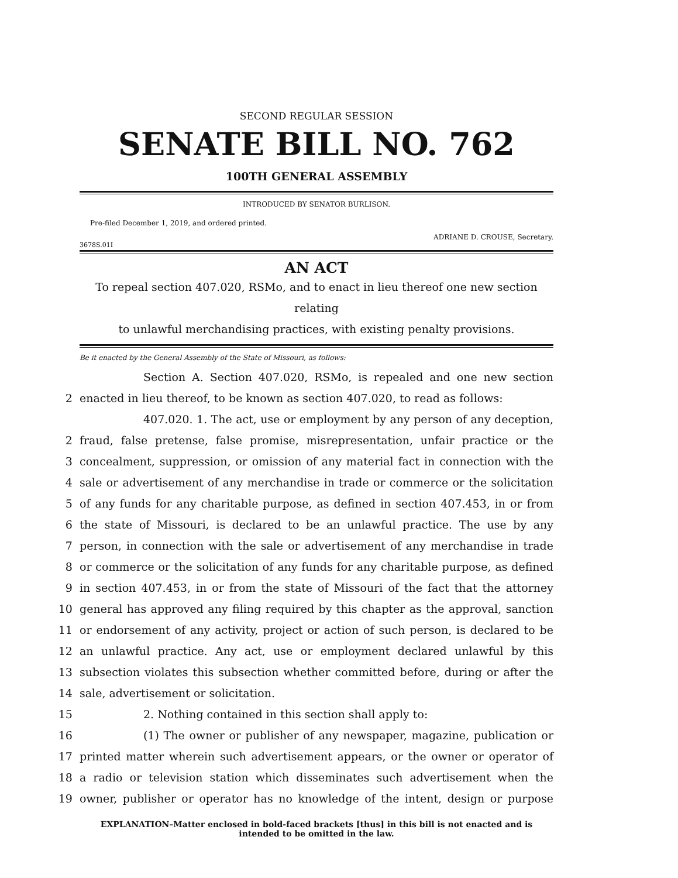SECOND REGULAR SESSION
SENATE BILL NO. 762
100TH GENERAL ASSEMBLY
INTRODUCED BY SENATOR BURLISON.
Pre-filed December 1, 2019, and ordered printed.
ADRIANE D. CROUSE, Secretary.
3678S.01I
AN ACT
To repeal section 407.020, RSMo, and to enact in lieu thereof one new section relating
to unlawful merchandising practices, with existing penalty provisions.
Be it enacted by the General Assembly of the State of Missouri, as follows:
Section A. Section 407.020, RSMo, is repealed and one new section
2 enacted in lieu thereof, to be known as section 407.020, to read as follows:
407.020. 1. The act, use or employment by any person of any deception,
2 fraud, false pretense, false promise, misrepresentation, unfair practice or the
3 concealment, suppression, or omission of any material fact in connection with the
4 sale or advertisement of any merchandise in trade or commerce or the solicitation
5 of any funds for any charitable purpose, as defined in section 407.453, in or from
6 the state of Missouri, is declared to be an unlawful practice. The use by any
7 person, in connection with the sale or advertisement of any merchandise in trade
8 or commerce or the solicitation of any funds for any charitable purpose, as defined
9 in section 407.453, in or from the state of Missouri of the fact that the attorney
10 general has approved any filing required by this chapter as the approval, sanction
11 or endorsement of any activity, project or action of such person, is declared to be
12 an unlawful practice. Any act, use or employment declared unlawful by this
13 subsection violates this subsection whether committed before, during or after the
14 sale, advertisement or solicitation.
15 2. Nothing contained in this section shall apply to:
16 (1) The owner or publisher of any newspaper, magazine, publication or
17 printed matter wherein such advertisement appears, or the owner or operator of
18 a radio or television station which disseminates such advertisement when the
19 owner, publisher or operator has no knowledge of the intent, design or purpose
EXPLANATION–Matter enclosed in bold-faced brackets [thus] in this bill is not enacted and is
intended to be omitted in the law.